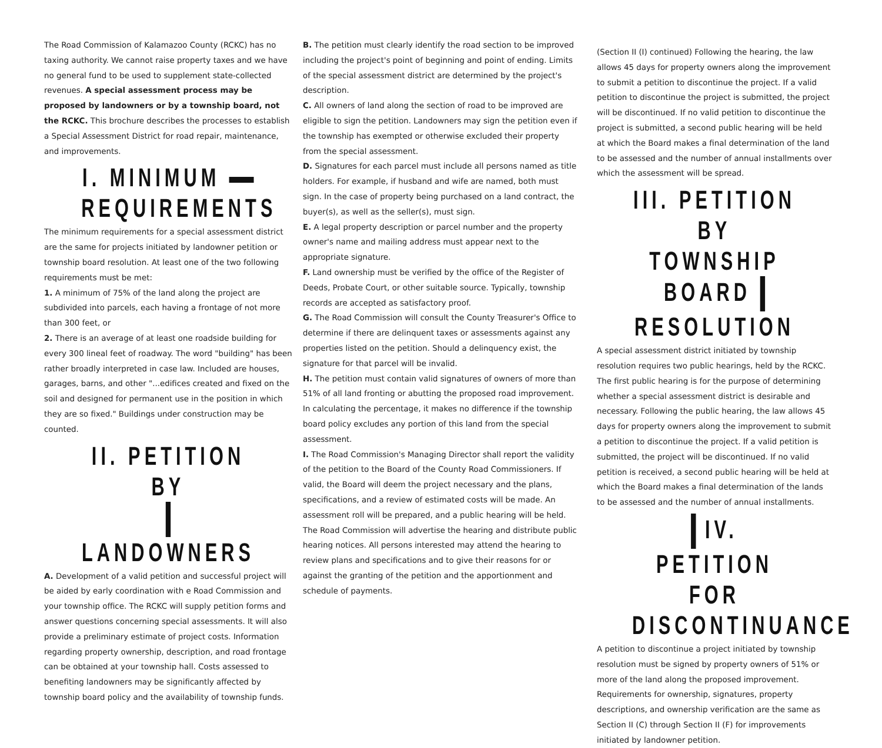The Road Commission of Kalamazoo County (RCKC) has no taxing authority. We cannot raise property taxes and we have no general fund to be used to supplement state-collected revenues. A special assessment process may be proposed by landowners or by a township board, not the RCKC. This brochure describes the processes to establish a Special Assessment District for road repair, maintenance, and improvements.
I. MINIMUM
REQUIREMENTS
The minimum requirements for a special assessment district are the same for projects initiated by landowner petition or township board resolution. At least one of the two following requirements must be met:
1. A minimum of 75% of the land along the project are subdivided into parcels, each having a frontage of not more than 300 feet, or
2. There is an average of at least one roadside building for every 300 lineal feet of roadway. The word "building" has been rather broadly interpreted in case law. Included are houses, garages, barns, and other "...edifices created and fixed on the soil and designed for permanent use in the position in which they are so fixed." Buildings under construction may be counted.
II. PETITION BY
LANDOWNERS
A. Development of a valid petition and successful project will be aided by early coordination with e Road Commission and your township office. The RCKC will supply petition forms and answer questions concerning special assessments. It will also provide a preliminary estimate of project costs. Information regarding property ownership, description, and road frontage can be obtained at your township hall. Costs assessed to benefiting landowners may be significantly affected by township board policy and the availability of township funds.
B. The petition must clearly identify the road section to be improved including the project's point of beginning and point of ending. Limits of the special assessment district are determined by the project's description.
C. All owners of land along the section of road to be improved are eligible to sign the petition. Landowners may sign the petition even if the township has exempted or otherwise excluded their property from the special assessment.
D. Signatures for each parcel must include all persons named as title holders. For example, if husband and wife are named, both must sign. In the case of property being purchased on a land contract, the buyer(s), as well as the seller(s), must sign.
E. A legal property description or parcel number and the property owner's name and mailing address must appear next to the appropriate signature.
F. Land ownership must be verified by the office of the Register of Deeds, Probate Court, or other suitable source. Typically, township records are accepted as satisfactory proof.
G. The Road Commission will consult the County Treasurer's Office to determine if there are delinquent taxes or assessments against any properties listed on the petition. Should a delinquency exist, the signature for that parcel will be invalid.
H. The petition must contain valid signatures of owners of more than 51% of all land fronting or abutting the proposed road improvement. In calculating the percentage, it makes no difference if the township board policy excludes any portion of this land from the special assessment.
I. The Road Commission's Managing Director shall report the validity of the petition to the Board of the County Road Commissioners. If valid, the Board will deem the project necessary and the plans, specifications, and a review of estimated costs will be made. An assessment roll will be prepared, and a public hearing will be held. The Road Commission will advertise the hearing and distribute public hearing notices. All persons interested may attend the hearing to review plans and specifications and to give their reasons for or against the granting of the petition and the apportionment and schedule of payments.
(Section II (I) continued) Following the hearing, the law allows 45 days for property owners along the improvement to submit a petition to discontinue the project. If a valid petition to discontinue the project is submitted, the project will be discontinued. If no valid petition to discontinue the project is submitted, a second public hearing will be held at which the Board makes a final determination of the land to be assessed and the number of annual installments over which the assessment will be spread.
III. PETITION BY
TOWNSHIP BOARD
RESOLUTION
A special assessment district initiated by township resolution requires two public hearings, held by the RCKC. The first public hearing is for the purpose of determining whether a special assessment district is desirable and necessary. Following the public hearing, the law allows 45 days for property owners along the improvement to submit a petition to discontinue the project. If a valid petition is submitted, the project will be discontinued. If no valid petition is received, a second public hearing will be held at which the Board makes a final determination of the lands to be assessed and the number of annual installments.
IV. PETITION FOR
DISCONTINUANCE
A petition to discontinue a project initiated by township resolution must be signed by property owners of 51% or more of the land along the proposed improvement. Requirements for ownership, signatures, property descriptions, and ownership verification are the same as Section II (C) through Section II (F) for improvements initiated by landowner petition.